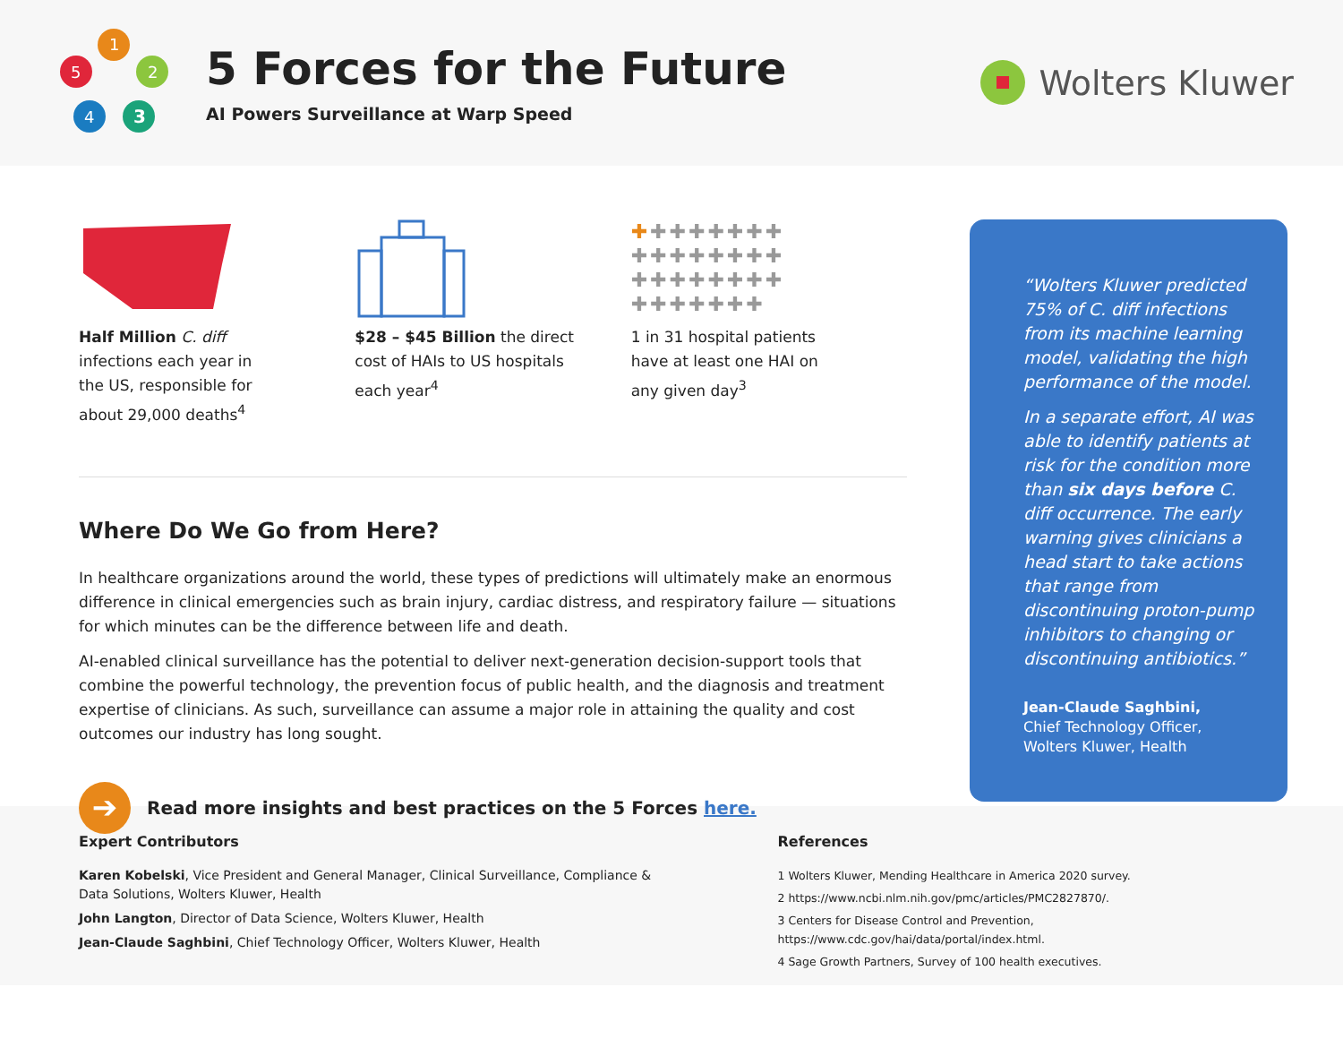1
2
3
4
5
5 Forces for the Future
AI Powers Surveillance at Warp Speed
Wolters Kluwer
Half Million C. diff
infections each year in
the US, responsible for
about 29,000 deaths<sup>4</sup>
$28 – $45 Billion the direct
cost of HAIs to US hospitals
each year<sup>4</sup>
✚✚✚✚✚✚✚✚
✚✚✚✚✚✚✚✚
✚✚✚✚✚✚✚✚
✚✚✚✚✚✚✚
1 in 31 hospital patients
have at least one HAI on
any given day<sup>3</sup>
Where Do We Go from Here?
In healthcare organizations around the world, these types of predictions will ultimately make an enormous difference in clinical emergencies such as brain injury, cardiac distress, and respiratory failure — situations for which minutes can be the difference between life and death.
AI-enabled clinical surveillance has the potential to deliver next-generation decision-support tools that combine the powerful technology, the prevention focus of public health, and the diagnosis and treatment expertise of clinicians. As such, surveillance can assume a major role in attaining the quality and cost outcomes our industry has long sought.
➔
Read more insights and best practices on the 5 Forces here.
“Wolters Kluwer predicted 75% of C. diff infections from its machine learning model, validating the high performance of the model.
In a separate effort, AI was able to identify patients at risk for the condition more than six days before C. diff occurrence. The early warning gives clinicians a head start to take actions that range from discontinuing proton-pump inhibitors to changing or discontinuing antibiotics.”
Jean-Claude Saghbini,
Chief Technology Officer,
Wolters Kluwer, Health
Expert Contributors
Karen Kobelski, Vice President and General Manager, Clinical Surveillance, Compliance &
Data Solutions, Wolters Kluwer, Health
John Langton, Director of Data Science, Wolters Kluwer, Health
Jean-Claude Saghbini, Chief Technology Officer, Wolters Kluwer, Health
References
1 Wolters Kluwer, Mending Healthcare in America 2020 survey.
2 https://www.ncbi.nlm.nih.gov/pmc/articles/PMC2827870/.
3 Centers for Disease Control and Prevention, https://www.cdc.gov/hai/data/portal/index.html.
4 Sage Growth Partners, Survey of 100 health executives.